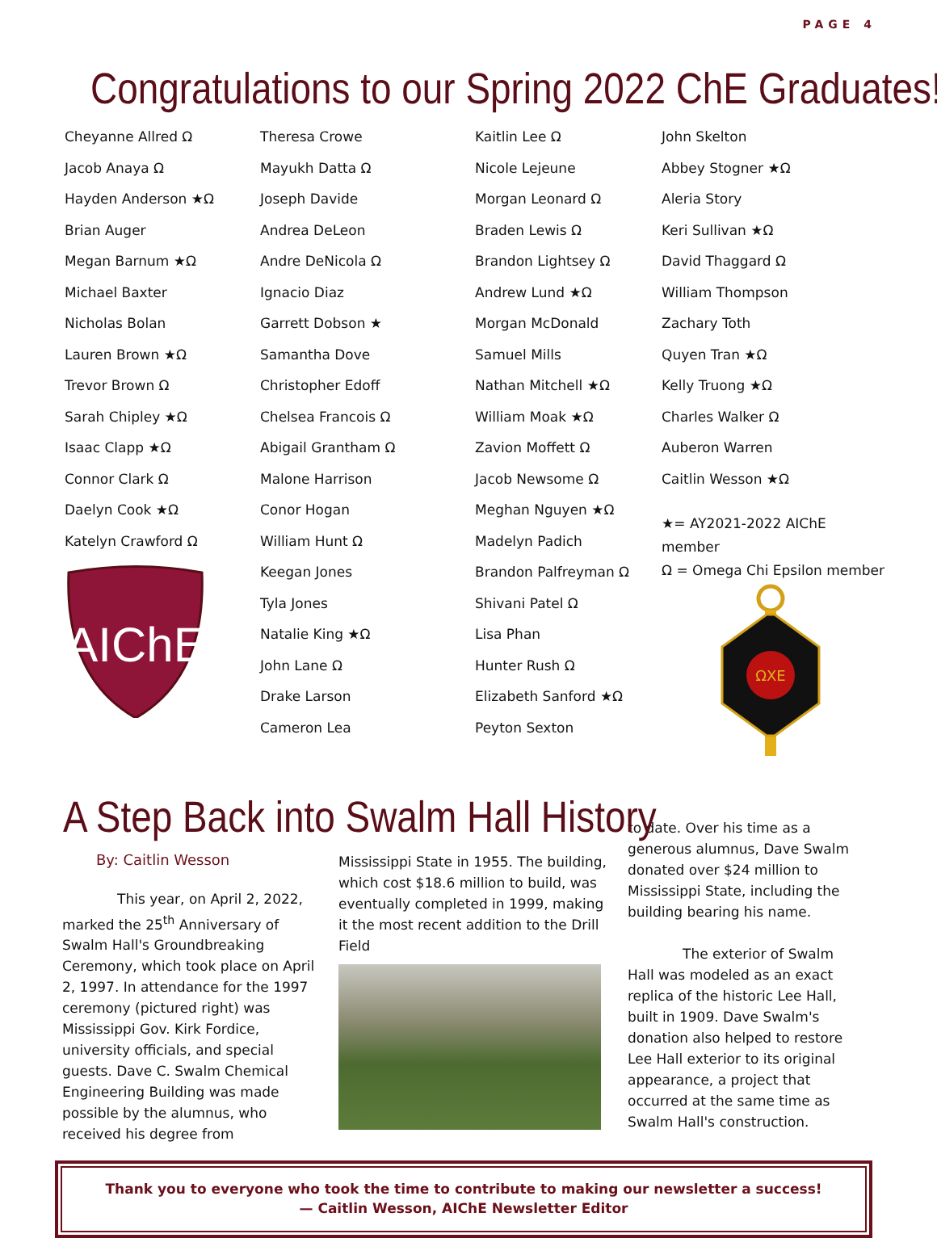PAGE 4
Congratulations to our Spring 2022 ChE Graduates!
Cheyanne Allred Ω
Jacob Anaya Ω
Hayden Anderson ★Ω
Brian Auger
Megan Barnum ★Ω
Michael Baxter
Nicholas Bolan
Lauren Brown ★Ω
Trevor Brown Ω
Sarah Chipley ★Ω
Isaac Clapp ★Ω
Connor Clark Ω
Daelyn Cook ★Ω
Katelyn Crawford Ω
AIChE
Theresa Crowe
Mayukh Datta Ω
Joseph Davide
Andrea DeLeon
Andre DeNicola Ω
Ignacio Diaz
Garrett Dobson ★
Samantha Dove
Christopher Edoff
Chelsea Francois Ω
Abigail Grantham Ω
Malone Harrison
Conor Hogan
William Hunt Ω
Keegan Jones
Tyla Jones
Natalie King ★Ω
John Lane Ω
Drake Larson
Cameron Lea
Kaitlin Lee Ω
Nicole Lejeune
Morgan Leonard Ω
Braden Lewis Ω
Brandon Lightsey Ω
Andrew Lund ★Ω
Morgan McDonald
Samuel Mills
Nathan Mitchell ★Ω
William Moak ★Ω
Zavion Moffett Ω
Jacob Newsome Ω
Meghan Nguyen ★Ω
Madelyn Padich
Brandon Palfreyman Ω
Shivani Patel Ω
Lisa Phan
Hunter Rush Ω
Elizabeth Sanford ★Ω
Peyton Sexton
John Skelton
Abbey Stogner ★Ω
Aleria Story
Keri Sullivan ★Ω
David Thaggard Ω
William Thompson
Zachary Toth
Quyen Tran ★Ω
Kelly Truong ★Ω
Charles Walker Ω
Auberon Warren
Caitlin Wesson ★Ω
★= AY2021-2022 AIChE member
Ω = Omega Chi Epsilon member
ΩXE
A Step Back into Swalm Hall History
By: Caitlin Wesson
This year, on April 2, 2022, marked the 25<sup>th</sup> Anniversary of Swalm Hall's Groundbreaking Ceremony, which took place on April 2, 1997. In attendance for the 1997 ceremony (pictured right) was Mississippi Gov. Kirk Fordice, university officials, and special guests. Dave C. Swalm Chemical Engineering Building was made possible by the alumnus, who received his degree from
Mississippi State in 1955. The building, which cost $18.6 million to build, was eventually completed in 1999, making it the most recent addition to the Drill Field
to date. Over his time as a generous alumnus, Dave Swalm donated over $24 million to Mississippi State, including the building bearing his name.
The exterior of Swalm Hall was modeled as an exact replica of the historic Lee Hall, built in 1909. Dave Swalm's donation also helped to restore Lee Hall exterior to its original appearance, a project that occurred at the same time as Swalm Hall's construction.
Thank you to everyone who took the time to contribute to making our newsletter a success!
— Caitlin Wesson, AIChE Newsletter Editor